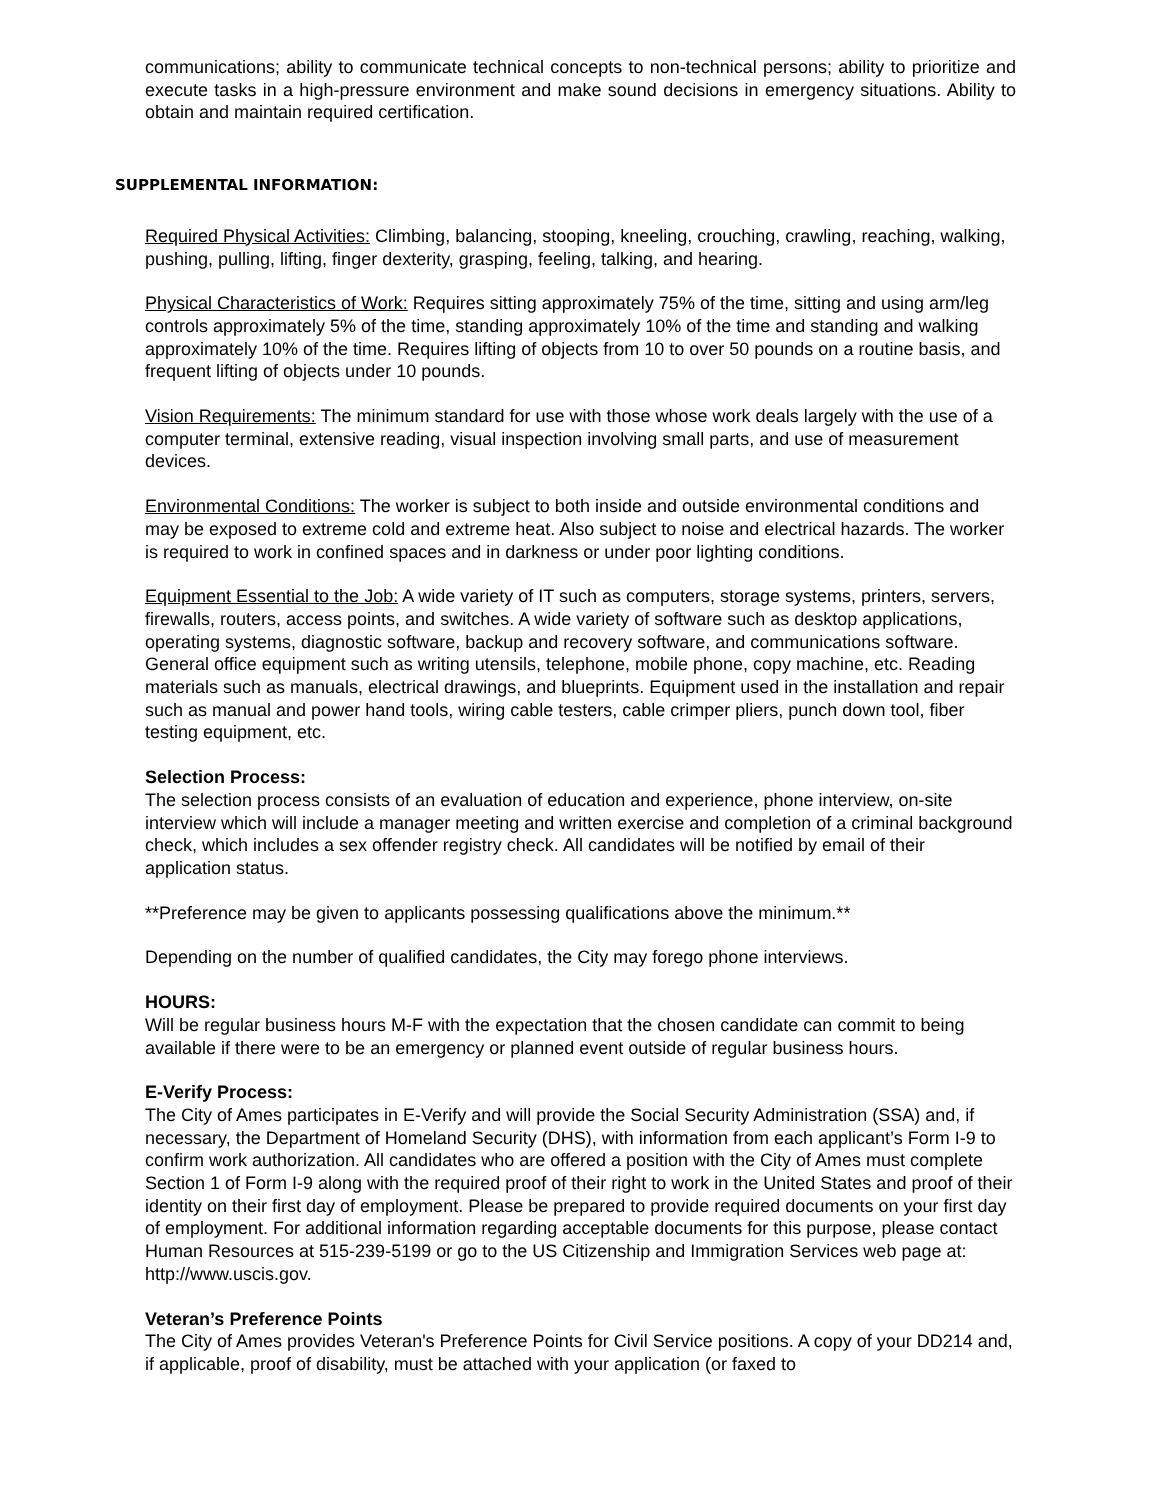communications; ability to communicate technical concepts to non-technical persons; ability to prioritize and execute tasks in a high-pressure environment and make sound decisions in emergency situations. Ability to obtain and maintain required certification.
SUPPLEMENTAL INFORMATION:
Required Physical Activities: Climbing, balancing, stooping, kneeling, crouching, crawling, reaching, walking, pushing, pulling, lifting, finger dexterity, grasping, feeling, talking, and hearing.
Physical Characteristics of Work: Requires sitting approximately 75% of the time, sitting and using arm/leg controls approximately 5% of the time, standing approximately 10% of the time and standing and walking approximately 10% of the time. Requires lifting of objects from 10 to over 50 pounds on a routine basis, and frequent lifting of objects under 10 pounds.
Vision Requirements: The minimum standard for use with those whose work deals largely with the use of a computer terminal, extensive reading, visual inspection involving small parts, and use of measurement devices.
Environmental Conditions: The worker is subject to both inside and outside environmental conditions and may be exposed to extreme cold and extreme heat. Also subject to noise and electrical hazards. The worker is required to work in confined spaces and in darkness or under poor lighting conditions.
Equipment Essential to the Job: A wide variety of IT such as computers, storage systems, printers, servers, firewalls, routers, access points, and switches. A wide variety of software such as desktop applications, operating systems, diagnostic software, backup and recovery software, and communications software. General office equipment such as writing utensils, telephone, mobile phone, copy machine, etc. Reading materials such as manuals, electrical drawings, and blueprints. Equipment used in the installation and repair such as manual and power hand tools, wiring cable testers, cable crimper pliers, punch down tool, fiber testing equipment, etc.
Selection Process:
The selection process consists of an evaluation of education and experience, phone interview, on-site interview which will include a manager meeting and written exercise and completion of a criminal background check, which includes a sex offender registry check. All candidates will be notified by email of their application status.
**Preference may be given to applicants possessing qualifications above the minimum.**
Depending on the number of qualified candidates, the City may forego phone interviews.
HOURS:
Will be regular business hours M-F with the expectation that the chosen candidate can commit to being available if there were to be an emergency or planned event outside of regular business hours.
E-Verify Process:
The City of Ames participates in E-Verify and will provide the Social Security Administration (SSA) and, if necessary, the Department of Homeland Security (DHS), with information from each applicant’s Form I-9 to confirm work authorization. All candidates who are offered a position with the City of Ames must complete Section 1 of Form I-9 along with the required proof of their right to work in the United States and proof of their identity on their first day of employment. Please be prepared to provide required documents on your first day of employment. For additional information regarding acceptable documents for this purpose, please contact Human Resources at 515-239-5199 or go to the US Citizenship and Immigration Services web page at: http://www.uscis.gov.
Veteran’s Preference Points
The City of Ames provides Veteran's Preference Points for Civil Service positions. A copy of your DD214 and, if applicable, proof of disability, must be attached with your application (or faxed to